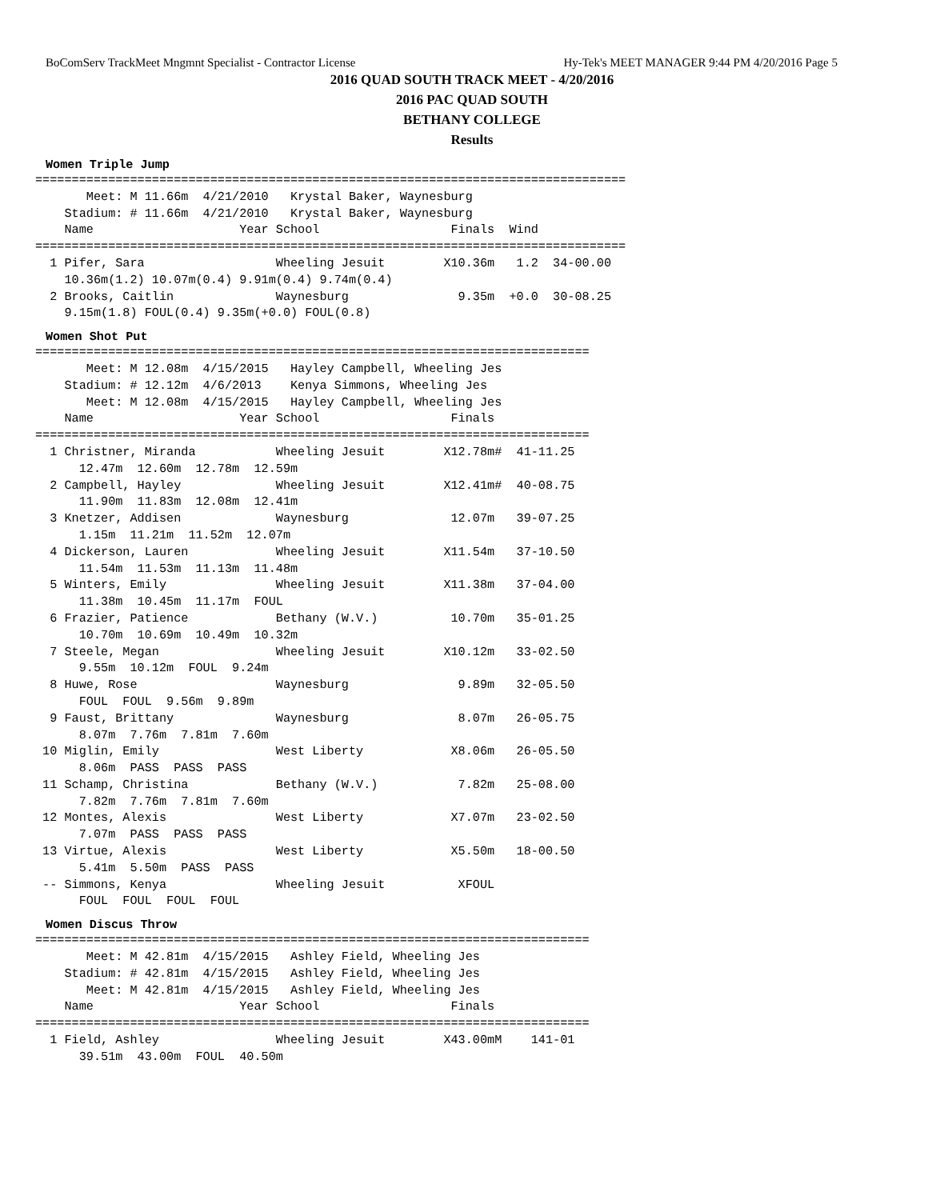BoComServ TrackMeet Mngmnt Specialist - Contractor License Hy-Tek's MEET MANAGER 9:44 PM 4/20/2016 Page 5
2016 QUAD SOUTH TRACK MEET - 4/20/2016
2016 PAC QUAD SOUTH
BETHANY COLLEGE
Results
Women Triple Jump
=================================================================================
       Meet: M 11.66m  4/21/2010   Krystal Baker, Waynesburg
    Stadium: # 11.66m  4/21/2010   Krystal Baker, Waynesburg
    Name                    Year School                  Finals  Wind
=================================================================================
  1 Pifer, Sara                  Wheeling Jesuit        X10.36m   1.2  34-00.00
    10.36m(1.2) 10.07m(0.4) 9.91m(0.4) 9.74m(0.4)
  2 Brooks, Caitlin              Waynesburg               9.35m  +0.0  30-08.25
    9.15m(1.8) FOUL(0.4) 9.35m(+0.0) FOUL(0.8)
Women Shot Put
============================================================================
       Meet: M 12.08m  4/15/2015   Hayley Campbell, Wheeling Jes
    Stadium: # 12.12m  4/6/2013    Kenya Simmons, Wheeling Jes
       Meet: M 12.08m  4/15/2015   Hayley Campbell, Wheeling Jes
    Name                    Year School                  Finals
============================================================================
  1 Christner, Miranda           Wheeling Jesuit        X12.78m#  41-11.25
      12.47m  12.60m  12.78m  12.59m
  2 Campbell, Hayley             Wheeling Jesuit        X12.41m#  40-08.75
      11.90m  11.83m  12.08m  12.41m
  3 Knetzer, Addisen             Waynesburg              12.07m   39-07.25
      1.15m  11.21m  11.52m  12.07m
  4 Dickerson, Lauren            Wheeling Jesuit        X11.54m   37-10.50
      11.54m  11.53m  11.13m  11.48m
  5 Winters, Emily               Wheeling Jesuit        X11.38m   37-04.00
      11.38m  10.45m  11.17m  FOUL
  6 Frazier, Patience            Bethany (W.V.)          10.70m   35-01.25
      10.70m  10.69m  10.49m  10.32m
  7 Steele, Megan                Wheeling Jesuit        X10.12m   33-02.50
      9.55m  10.12m  FOUL  9.24m
  8 Huwe, Rose                   Waynesburg               9.89m   32-05.50
      FOUL  FOUL  9.56m  9.89m
  9 Faust, Brittany              Waynesburg               8.07m   26-05.75
      8.07m  7.76m  7.81m  7.60m
 10 Miglin, Emily                West Liberty            X8.06m   26-05.50
      8.06m  PASS  PASS  PASS
 11 Schamp, Christina            Bethany (W.V.)           7.82m   25-08.00
      7.82m  7.76m  7.81m  7.60m
 12 Montes, Alexis               West Liberty            X7.07m   23-02.50
      7.07m  PASS  PASS  PASS
 13 Virtue, Alexis               West Liberty            X5.50m   18-00.50
      5.41m  5.50m  PASS  PASS
 -- Simmons, Kenya               Wheeling Jesuit          XFOUL
      FOUL  FOUL  FOUL  FOUL
Women Discus Throw
============================================================================
       Meet: M 42.81m  4/15/2015   Ashley Field, Wheeling Jes
    Stadium: # 42.81m  4/15/2015   Ashley Field, Wheeling Jes
       Meet: M 42.81m  4/15/2015   Ashley Field, Wheeling Jes
    Name                    Year School                  Finals
============================================================================
  1 Field, Ashley                Wheeling Jesuit        X43.00mM    141-01
      39.51m  43.00m  FOUL  40.50m